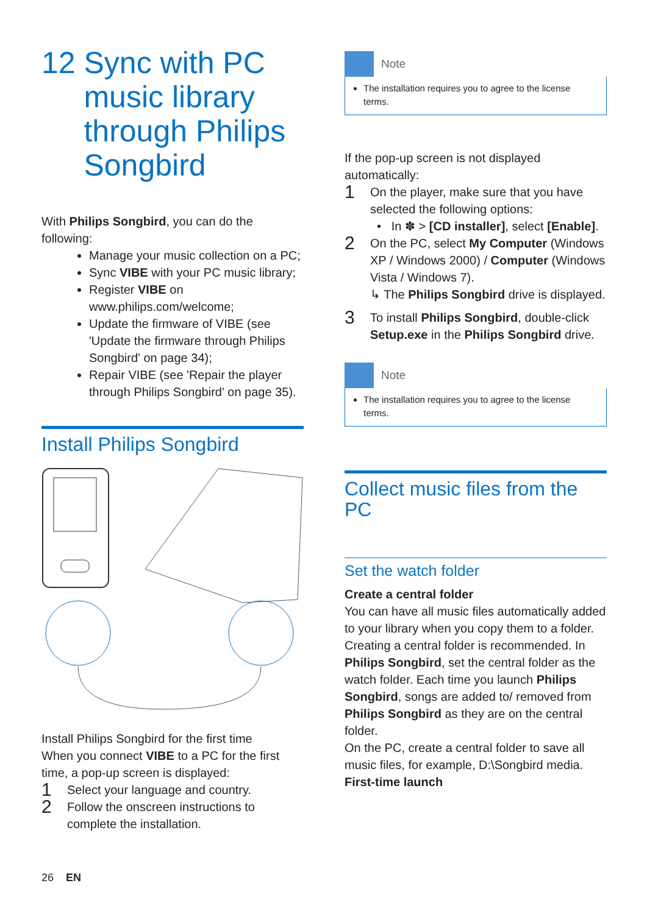12 Sync with PC
music library
through Philips
Songbird
With Philips Songbird, you can do the following:
Manage your music collection on a PC;
Sync VIBE with your PC music library;
Register VIBE on www.philips.com/welcome;
Update the firmware of VIBE (see 'Update the firmware through Philips Songbird' on page 34);
Repair VIBE (see 'Repair the player through Philips Songbird' on page 35).
Install Philips Songbird
Install Philips Songbird for the first time
When you connect VIBE to a PC for the first time, a pop-up screen is displayed:
1 Select your language and country.
2 Follow the onscreen instructions to complete the installation.
26 EN
Note
The installation requires you to agree to the license terms.
If the pop-up screen is not displayed automatically:
1 On the player, make sure that you have selected the following options:
• In ✽ > [CD installer], select [Enable].
2 On the PC, select My Computer (Windows XP / Windows 2000) / Computer (Windows Vista / Windows 7).
↳ The Philips Songbird drive is displayed.
3 To install Philips Songbird, double-click Setup.exe in the Philips Songbird drive.
Note
The installation requires you to agree to the license terms.
Collect music files from the PC
Set the watch folder
Create a central folder
You can have all music files automatically added to your library when you copy them to a folder. Creating a central folder is recommended. In Philips Songbird, set the central folder as the watch folder. Each time you launch Philips Songbird, songs are added to/ removed from Philips Songbird as they are on the central folder.
On the PC, create a central folder to save all music files, for example, D:\Songbird media.
First-time launch